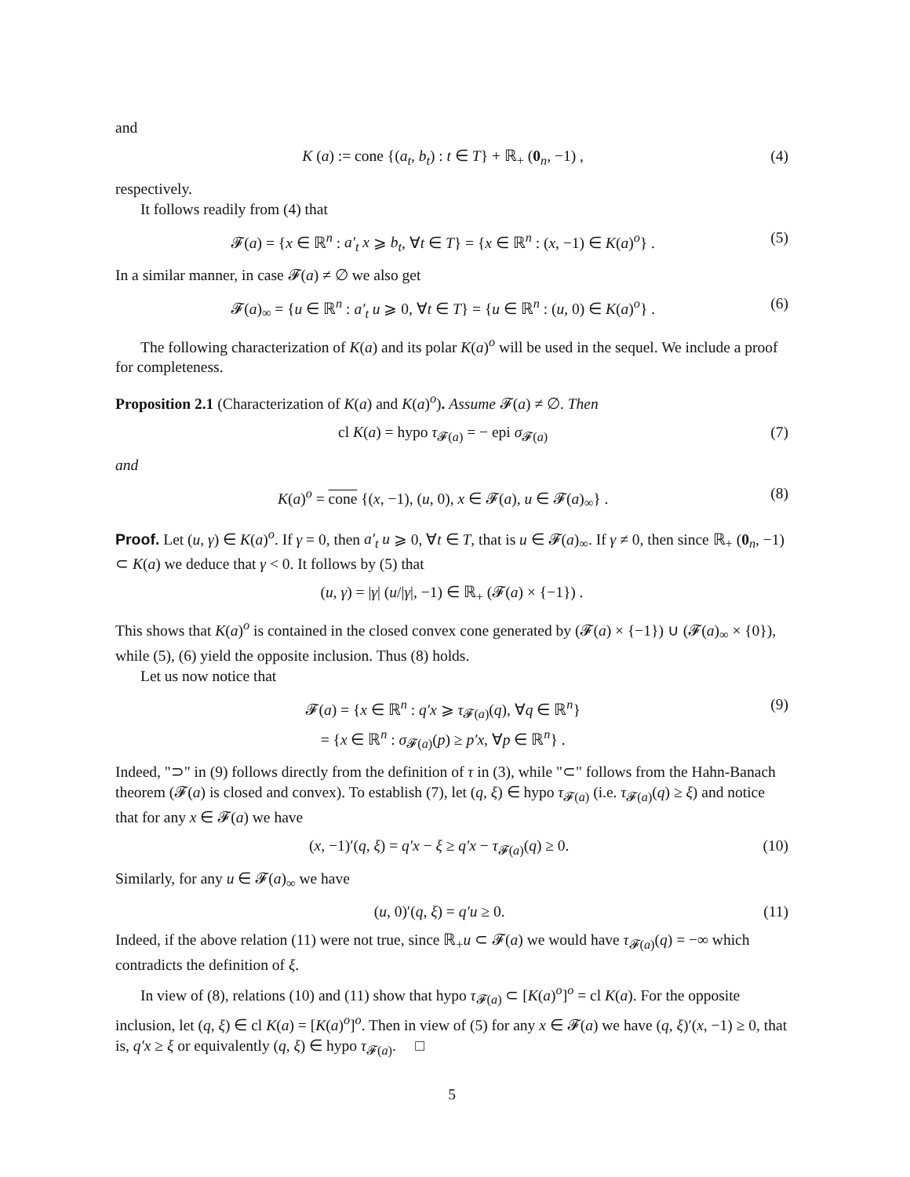and
K (a) := cone {(a<sub>t</sub>, b<sub>t</sub>) : t ∈ T} + ℝ<sub>+</sub> (0<sub>n</sub>, −1) , (4)
respectively.
It follows readily from (4) that
𝓕(a) = {x ∈ ℝ<sup>n</sup> : a′<sub>t</sub> x ⩾ b<sub>t</sub>, ∀t ∈ T} = {x ∈ ℝ<sup>n</sup> : (x, −1) ∈ K(a)<sup>o</sup>} . (5)
In a similar manner, in case 𝓕(a) ≠ ∅ we also get
𝓕(a)<sub>∞</sub> = {u ∈ ℝ<sup>n</sup> : a′<sub>t</sub> u ⩾ 0, ∀t ∈ T} = {u ∈ ℝ<sup>n</sup> : (u, 0) ∈ K(a)<sup>o</sup>} . (6)
The following characterization of K(a) and its polar K(a)<sup>o</sup> will be used in the sequel. We include a proof for completeness.
Proposition 2.1 (Characterization of K(a) and K(a)<sup>o</sup>). Assume 𝓕(a) ≠ ∅. Then
cl K(a) = hypo τ<sub>𝓕(a)</sub> = − epi σ<sub>𝓕(a)</sub> (7)
and
K(a)<sup>o</sup> = cone {(x, −1), (u, 0), x ∈ 𝓕(a), u ∈ 𝓕(a)<sub>∞</sub>} . (8)
Proof. Let (u, γ) ∈ K(a)<sup>o</sup>. If γ = 0, then a′<sub>t</sub> u ⩾ 0, ∀t ∈ T, that is u ∈ 𝓕(a)<sub>∞</sub>. If γ ≠ 0, then since ℝ<sub>+</sub> (0<sub>n</sub>, −1) ⊂ K(a) we deduce that γ < 0. It follows by (5) that
(u, γ) = |γ| (u/|γ|, −1) ∈ ℝ<sub>+</sub> (𝓕(a) × {−1}) .
This shows that K(a)<sup>o</sup> is contained in the closed convex cone generated by (𝓕(a) × {−1}) ∪ (𝓕(a)<sub>∞</sub> × {0}), while (5), (6) yield the opposite inclusion. Thus (8) holds.
Let us now notice that
𝓕(a) = {x ∈ ℝ<sup>n</sup> : q′x ⩾ τ<sub>𝓕(a)</sub>(q), ∀q ∈ ℝ<sup>n</sup>}
= {x ∈ ℝ<sup>n</sup> : σ<sub>𝓕(a)</sub>(p) ≥ p′x, ∀p ∈ ℝ<sup>n</sup>} . (9)
Indeed, "⊃" in (9) follows directly from the definition of τ in (3), while "⊂" follows from the Hahn-Banach theorem (𝓕(a) is closed and convex). To establish (7), let (q, ξ) ∈ hypo τ<sub>𝓕(a)</sub> (i.e. τ<sub>𝓕(a)</sub>(q) ≥ ξ) and notice that for any x ∈ 𝓕(a) we have
(x, −1)′(q, ξ) = q′x − ξ ≥ q′x − τ<sub>𝓕(a)</sub>(q) ≥ 0. (10)
Similarly, for any u ∈ 𝓕(a)<sub>∞</sub> we have
(u, 0)′(q, ξ) = q′u ≥ 0. (11)
Indeed, if the above relation (11) were not true, since ℝ<sub>+</sub>u ⊂ 𝓕(a) we would have τ<sub>𝓕(a)</sub>(q) = −∞ which contradicts the definition of ξ.
In view of (8), relations (10) and (11) show that hypo τ<sub>𝓕(a)</sub> ⊂ [K(a)<sup>o</sup>]<sup>o</sup> = cl K(a). For the opposite inclusion, let (q, ξ) ∈ cl K(a) = [K(a)<sup>o</sup>]<sup>o</sup>. Then in view of (5) for any x ∈ 𝓕(a) we have (q, ξ)′(x, −1) ≥ 0, that is, q′x ≥ ξ or equivalently (q, ξ) ∈ hypo τ<sub>𝓕(a)</sub>. □
5